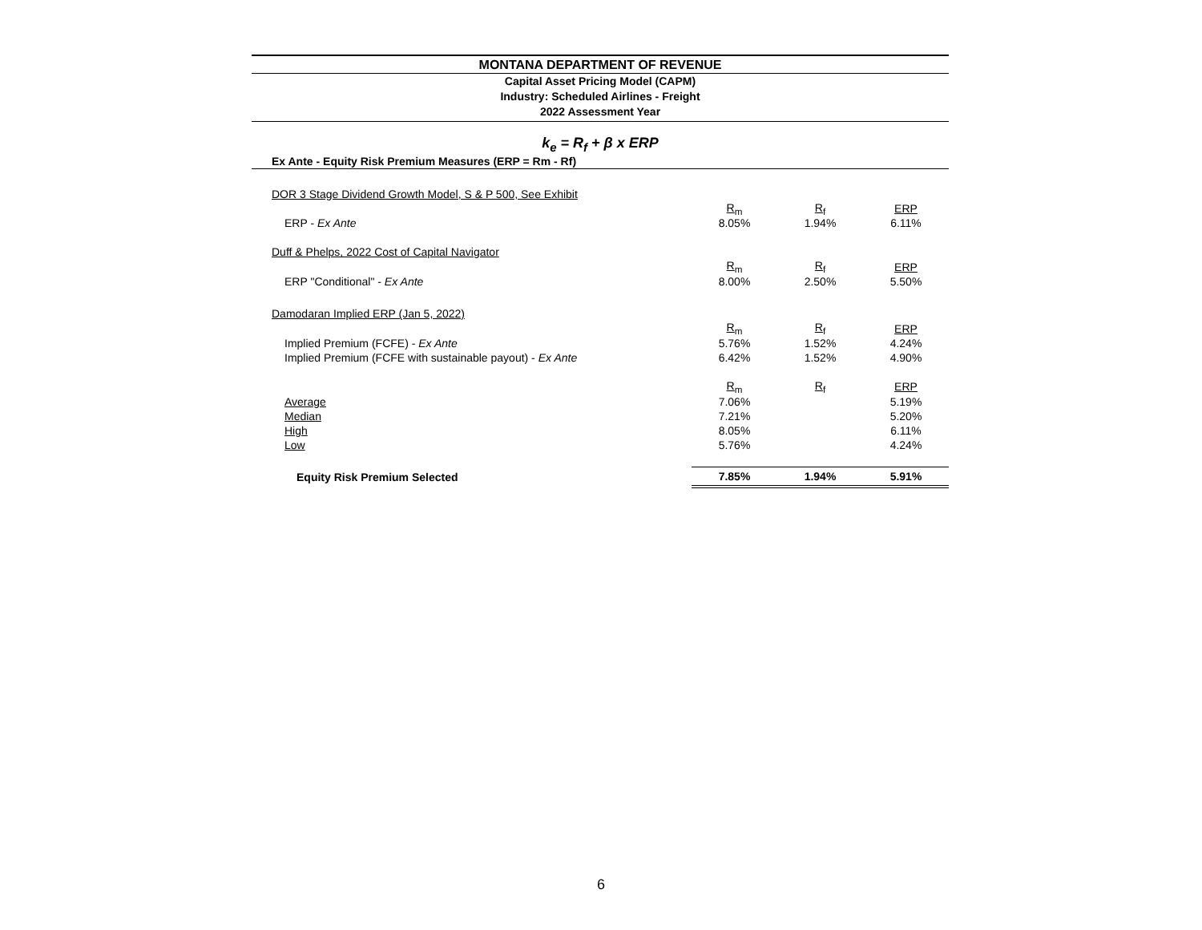MONTANA DEPARTMENT OF REVENUE
Capital Asset Pricing Model (CAPM)
Industry: Scheduled Airlines - Freight
2022 Assessment Year
k<sub>e</sub> = R<sub>f</sub> + β x ERP
| Ex Ante - Equity Risk Premium Measures (ERP = Rm - Rf) | | | |
| DOR 3 Stage Dividend Growth Model, S & P 500, See Exhibit | | | |
| | R<sub>m</sub> | R<sub>f</sub> | ERP |
| ERP - Ex Ante | 8.05% | 1.94% | 6.11% |
| Duff & Phelps, 2022 Cost of Capital Navigator | | | |
| | R<sub>m</sub> | R<sub>f</sub> | ERP |
| ERP "Conditional" - Ex Ante | 8.00% | 2.50% | 5.50% |
| Damodaran Implied ERP (Jan 5, 2022) | | | |
| | R<sub>m</sub> | R<sub>f</sub> | ERP |
| Implied Premium (FCFE) - Ex Ante | 5.76% | 1.52% | 4.24% |
| Implied Premium (FCFE with sustainable payout) - Ex Ante | 6.42% | 1.52% | 4.90% |
| | R<sub>m</sub> | R<sub>f</sub> | ERP |
| Average | 7.06% | | 5.19% |
| Median | 7.21% | | 5.20% |
| High | 8.05% | | 6.11% |
| Low | 5.76% | | 4.24% |
| Equity Risk Premium Selected | 7.85% | 1.94% | 5.91% |
6